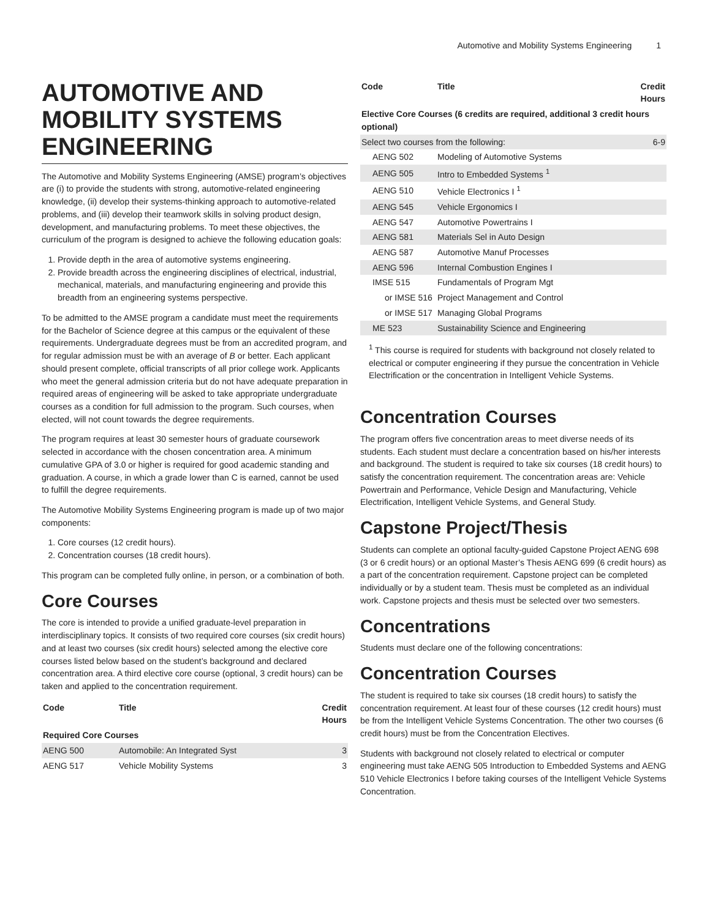Automotive and Mobility Systems Engineering 1
AUTOMOTIVE AND MOBILITY SYSTEMS ENGINEERING
The Automotive and Mobility Systems Engineering (AMSE) program’s objectives are (i) to provide the students with strong, automotive-related engineering knowledge, (ii) develop their systems-thinking approach to automotive-related problems, and (iii) develop their teamwork skills in solving product design, development, and manufacturing problems. To meet these objectives, the curriculum of the program is designed to achieve the following education goals:
1. Provide depth in the area of automotive systems engineering.
2. Provide breadth across the engineering disciplines of electrical, industrial, mechanical, materials, and manufacturing engineering and provide this breadth from an engineering systems perspective.
To be admitted to the AMSE program a candidate must meet the requirements for the Bachelor of Science degree at this campus or the equivalent of these requirements. Undergraduate degrees must be from an accredited program, and for regular admission must be with an average of B or better. Each applicant should present complete, official transcripts of all prior college work. Applicants who meet the general admission criteria but do not have adequate preparation in required areas of engineering will be asked to take appropriate undergraduate courses as a condition for full admission to the program. Such courses, when elected, will not count towards the degree requirements.
The program requires at least 30 semester hours of graduate coursework selected in accordance with the chosen concentration area. A minimum cumulative GPA of 3.0 or higher is required for good academic standing and graduation. A course, in which a grade lower than C is earned, cannot be used to fulfill the degree requirements.
The Automotive Mobility Systems Engineering program is made up of two major components:
1. Core courses (12 credit hours).
2. Concentration courses (18 credit hours).
This program can be completed fully online, in person, or a combination of both.
Core Courses
The core is intended to provide a unified graduate-level preparation in interdisciplinary topics. It consists of two required core courses (six credit hours) and at least two courses (six credit hours) selected among the elective core courses listed below based on the student’s background and declared concentration area. A third elective core course (optional, 3 credit hours) can be taken and applied to the concentration requirement.
| Code | Title | Credit Hours |
| --- | --- | --- |
| Required Core Courses | | |
| AENG 500 | Automobile: An Integrated Syst | 3 |
| AENG 517 | Vehicle Mobility Systems | 3 |
| Code | Title | Credit Hours |
| --- | --- | --- |
| Elective Core Courses (6 credits are required, additional 3 credit hours optional) | | |
| Select two courses from the following: | | 6-9 |
| AENG 502 | Modeling of Automotive Systems | |
| AENG 505 | Intro to Embedded Systems <sup>1</sup> | |
| AENG 510 | Vehicle Electronics I <sup>1</sup> | |
| AENG 545 | Vehicle Ergonomics I | |
| AENG 547 | Automotive Powertrains I | |
| AENG 581 | Materials Sel in Auto Design | |
| AENG 587 | Automotive Manuf Processes | |
| AENG 596 | Internal Combustion Engines I | |
| IMSE 515 | Fundamentals of Program Mgt | |
| or IMSE 516 | Project Management and Control | |
| or IMSE 517 | Managing Global Programs | |
| ME 523 | Sustainability Science and Engineering | |
<sup>1</sup> This course is required for students with background not closely related to electrical or computer engineering if they pursue the concentration in Vehicle Electrification or the concentration in Intelligent Vehicle Systems.
Concentration Courses
The program offers five concentration areas to meet diverse needs of its students. Each student must declare a concentration based on his/her interests and background. The student is required to take six courses (18 credit hours) to satisfy the concentration requirement. The concentration areas are: Vehicle Powertrain and Performance, Vehicle Design and Manufacturing, Vehicle Electrification, Intelligent Vehicle Systems, and General Study.
Capstone Project/Thesis
Students can complete an optional faculty-guided Capstone Project AENG 698 (3 or 6 credit hours) or an optional Master’s Thesis AENG 699 (6 credit hours) as a part of the concentration requirement. Capstone project can be completed individually or by a student team. Thesis must be completed as an individual work. Capstone projects and thesis must be selected over two semesters.
Concentrations
Students must declare one of the following concentrations:
Concentration Courses
The student is required to take six courses (18 credit hours) to satisfy the concentration requirement. At least four of these courses (12 credit hours) must be from the Intelligent Vehicle Systems Concentration. The other two courses (6 credit hours) must be from the Concentration Electives.
Students with background not closely related to electrical or computer engineering must take AENG 505 Introduction to Embedded Systems and AENG 510 Vehicle Electronics I before taking courses of the Intelligent Vehicle Systems Concentration.